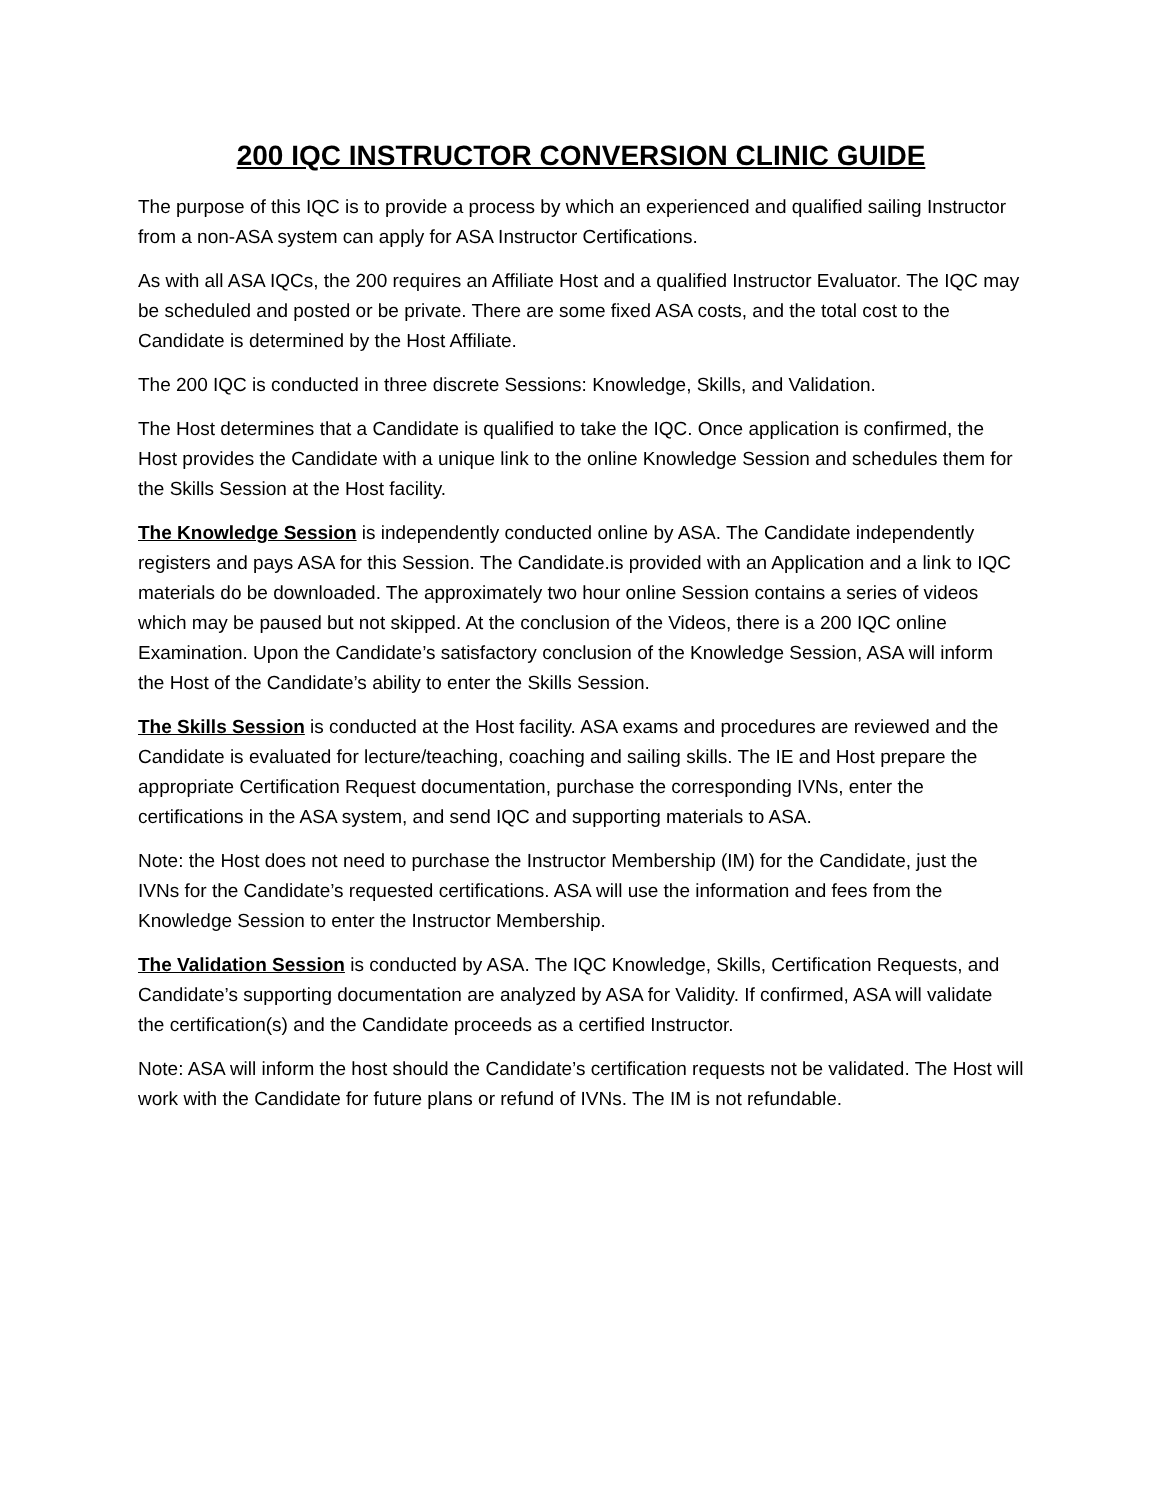200 IQC INSTRUCTOR CONVERSION CLINIC GUIDE
The purpose of this IQC is to provide a process by which an experienced and qualified sailing Instructor from a non-ASA system can apply for ASA Instructor Certifications.
As with all ASA IQCs, the 200 requires an Affiliate Host and a qualified Instructor Evaluator. The IQC may be scheduled and posted or be private. There are some fixed ASA costs, and the total cost to the Candidate is determined by the Host Affiliate.
The 200 IQC is conducted in three discrete Sessions: Knowledge, Skills, and Validation.
The Host determines that a Candidate is qualified to take the IQC. Once application is confirmed, the Host provides the Candidate with a unique link to the online Knowledge Session and schedules them for the Skills Session at the Host facility.
The Knowledge Session is independently conducted online by ASA. The Candidate independently registers and pays ASA for this Session. The Candidate.is provided with an Application and a link to IQC materials do be downloaded. The approximately two hour online Session contains a series of videos which may be paused but not skipped. At the conclusion of the Videos, there is a 200 IQC online Examination. Upon the Candidate’s satisfactory conclusion of the Knowledge Session, ASA will inform the Host of the Candidate’s ability to enter the Skills Session.
The Skills Session is conducted at the Host facility. ASA exams and procedures are reviewed and the Candidate is evaluated for lecture/teaching, coaching and sailing skills. The IE and Host prepare the appropriate Certification Request documentation, purchase the corresponding IVNs, enter the certifications in the ASA system, and send IQC and supporting materials to ASA.
Note: the Host does not need to purchase the Instructor Membership (IM) for the Candidate, just the IVNs for the Candidate’s requested certifications. ASA will use the information and fees from the Knowledge Session to enter the Instructor Membership.
The Validation Session is conducted by ASA. The IQC Knowledge, Skills, Certification Requests, and Candidate’s supporting documentation are analyzed by ASA for Validity. If confirmed, ASA will validate the certification(s) and the Candidate proceeds as a certified Instructor.
Note: ASA will inform the host should the Candidate’s certification requests not be validated. The Host will work with the Candidate for future plans or refund of IVNs. The IM is not refundable.